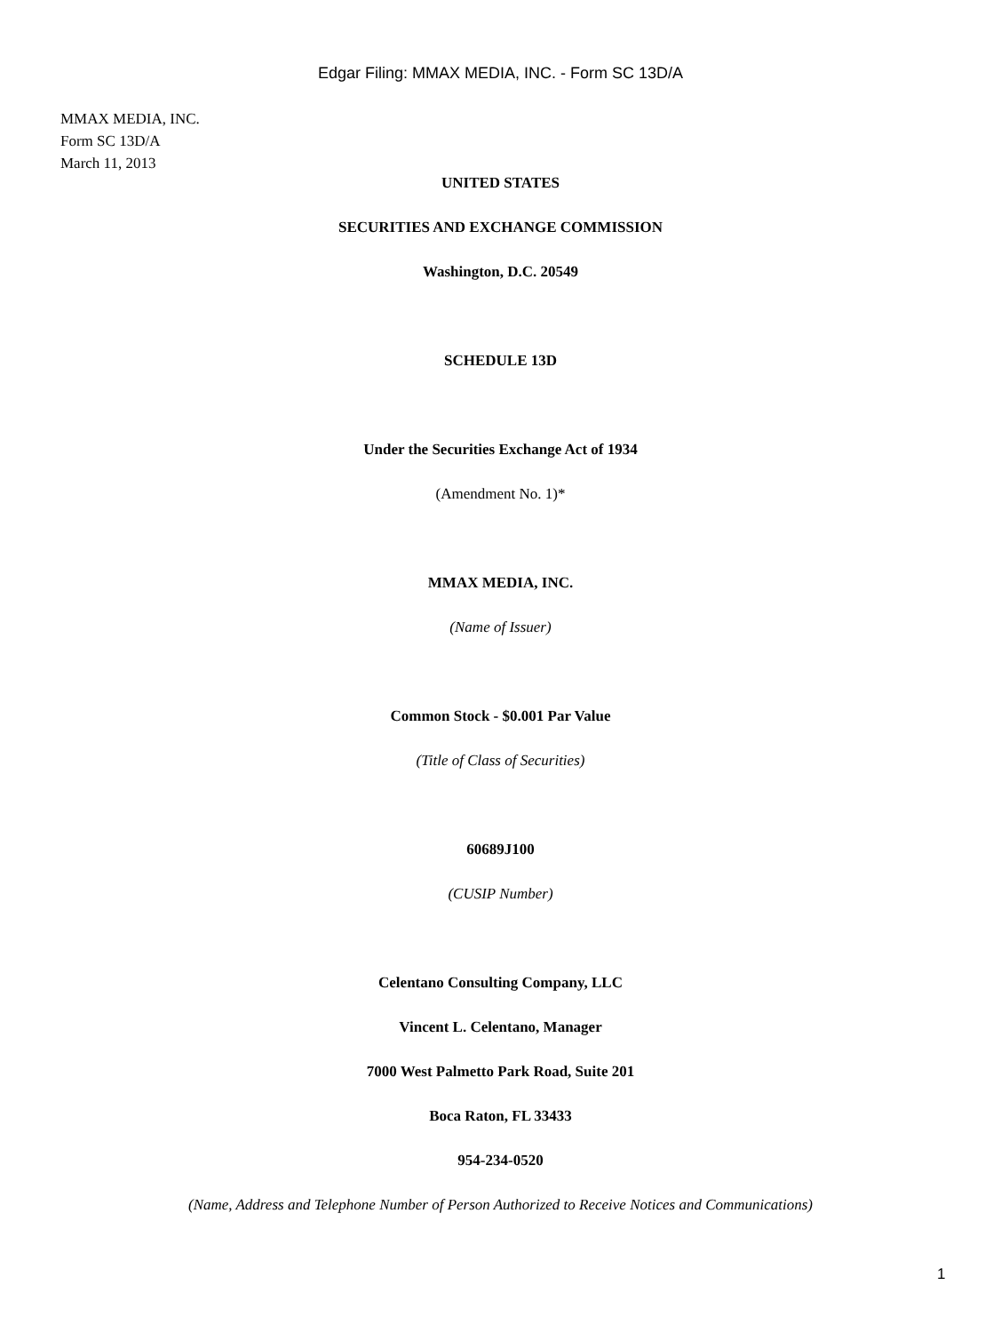Edgar Filing: MMAX MEDIA, INC. - Form SC 13D/A
MMAX MEDIA, INC.
Form SC 13D/A
March 11, 2013
UNITED STATES
SECURITIES AND EXCHANGE COMMISSION
Washington, D.C. 20549
SCHEDULE 13D
Under the Securities Exchange Act of 1934
(Amendment No. 1)*
MMAX MEDIA, INC.
(Name of Issuer)
Common Stock - $0.001 Par Value
(Title of Class of Securities)
60689J100
(CUSIP Number)
Celentano Consulting Company, LLC
Vincent L. Celentano, Manager
7000 West Palmetto Park Road, Suite 201
Boca Raton, FL 33433
954-234-0520
(Name, Address and Telephone Number of Person Authorized to Receive Notices and Communications)
1